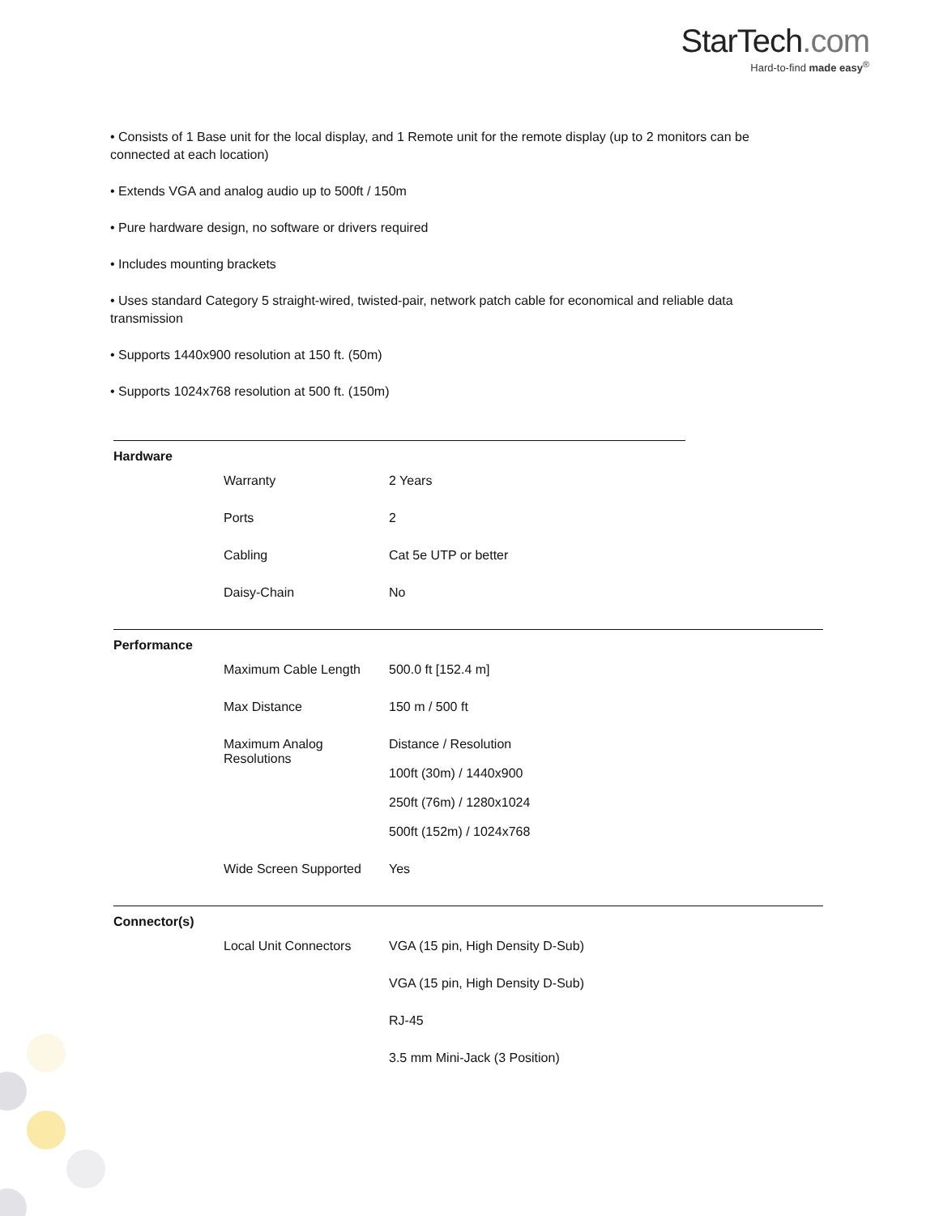StarTech.com
Hard-to-find made easy<sup>®</sup>
• Consists of 1 Base unit for the local display, and 1 Remote unit for the remote display (up to 2 monitors can be connected at each location)
• Extends VGA and analog audio up to 500ft / 150m
• Pure hardware design, no software or drivers required
• Includes mounting brackets
• Uses standard Category 5 straight-wired, twisted-pair, network patch cable for economical and reliable data transmission
• Supports 1440x900 resolution at 150 ft. (50m)
• Supports 1024x768 resolution at 500 ft. (150m)
Hardware
| Warranty | 2 Years |
| Ports | 2 |
| Cabling | Cat 5e UTP or better |
| Daisy-Chain | No |
Performance
| Maximum Cable Length | 500.0 ft [152.4 m] |
| Max Distance | 150 m / 500 ft |
| Maximum Analog Resolutions | Distance / Resolution 100ft (30m) / 1440x900 250ft (76m) / 1280x1024 500ft (152m) / 1024x768 |
| Wide Screen Supported | Yes |
Connector(s)
| Local Unit Connectors | VGA (15 pin, High Density D-Sub) |
| | VGA (15 pin, High Density D-Sub) |
| | RJ-45 |
| | 3.5 mm Mini-Jack (3 Position) |